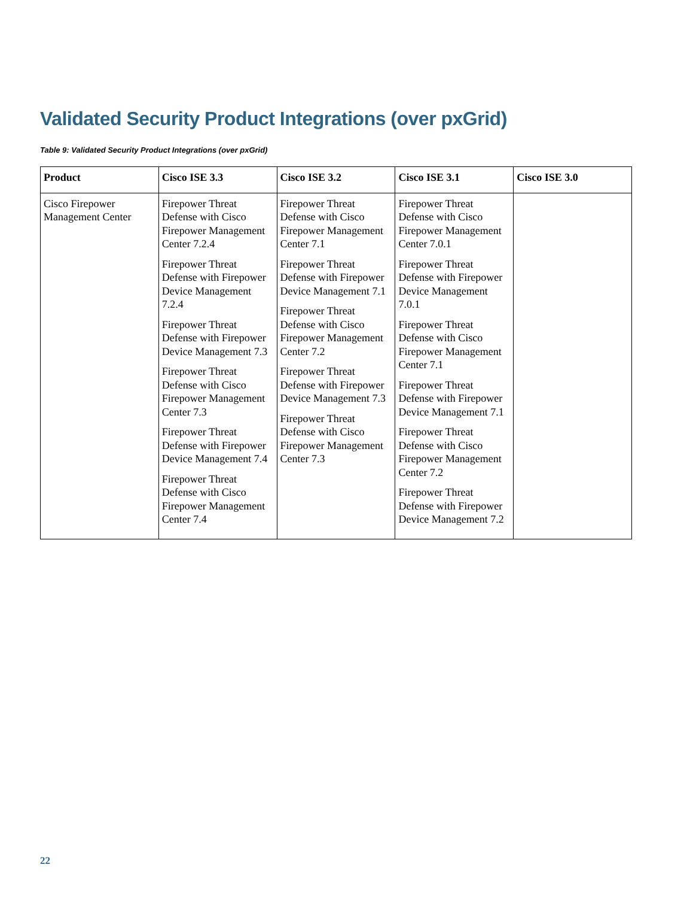Validated Security Product Integrations (over pxGrid)
Table 9: Validated Security Product Integrations (over pxGrid)
| Product | Cisco ISE 3.3 | Cisco ISE 3.2 | Cisco ISE 3.1 | Cisco ISE 3.0 |
| --- | --- | --- | --- | --- |
| Cisco Firepower Management Center | Firepower Threat Defense with Cisco Firepower Management Center 7.2.4 Firepower Threat Defense with Firepower Device Management 7.2.4 Firepower Threat Defense with Firepower Device Management 7.3 Firepower Threat Defense with Cisco Firepower Management Center 7.3 Firepower Threat Defense with Firepower Device Management 7.4 Firepower Threat Defense with Cisco Firepower Management Center 7.4 | Firepower Threat Defense with Cisco Firepower Management Center 7.1 Firepower Threat Defense with Firepower Device Management 7.1 Firepower Threat Defense with Cisco Firepower Management Center 7.2 Firepower Threat Defense with Firepower Device Management 7.3 Firepower Threat Defense with Cisco Firepower Management Center 7.3 | Firepower Threat Defense with Cisco Firepower Management Center 7.0.1 Firepower Threat Defense with Firepower Device Management 7.0.1 Firepower Threat Defense with Cisco Firepower Management Center 7.1 Firepower Threat Defense with Firepower Device Management 7.1 Firepower Threat Defense with Cisco Firepower Management Center 7.2 Firepower Threat Defense with Firepower Device Management 7.2 | |
22